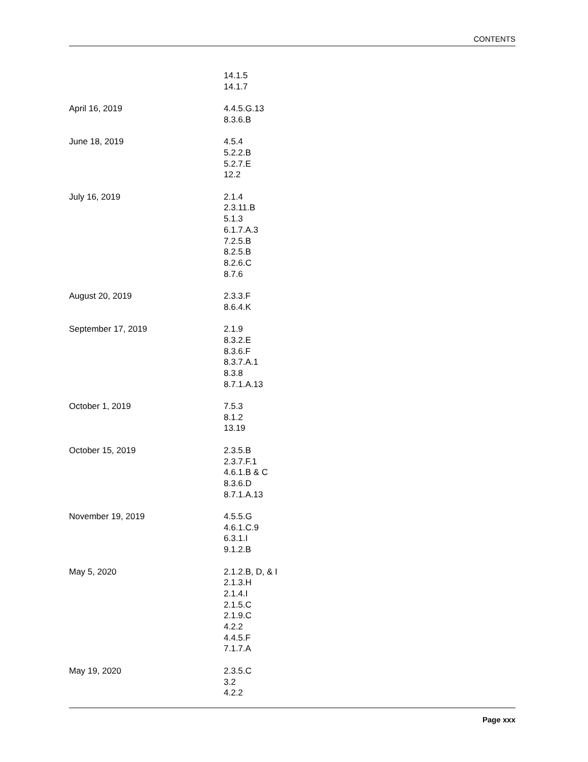CONTENTS
14.1.5
14.1.7
April 16, 2019 4.4.5.G.13
8.3.6.B
June 18, 2019 4.5.4
5.2.2.B
5.2.7.E
12.2
July 16, 2019 2.1.4
2.3.11.B
5.1.3
6.1.7.A.3
7.2.5.B
8.2.5.B
8.2.6.C
8.7.6
August 20, 2019 2.3.3.F
8.6.4.K
September 17, 2019 2.1.9
8.3.2.E
8.3.6.F
8.3.7.A.1
8.3.8
8.7.1.A.13
October 1, 2019 7.5.3
8.1.2
13.19
October 15, 2019 2.3.5.B
2.3.7.F.1
4.6.1.B & C
8.3.6.D
8.7.1.A.13
November 19, 2019 4.5.5.G
4.6.1.C.9
6.3.1.I
9.1.2.B
May 5, 2020 2.1.2.B, D, & I
2.1.3.H
2.1.4.I
2.1.5.C
2.1.9.C
4.2.2
4.4.5.F
7.1.7.A
May 19, 2020 2.3.5.C
3.2
4.2.2
Page xxx